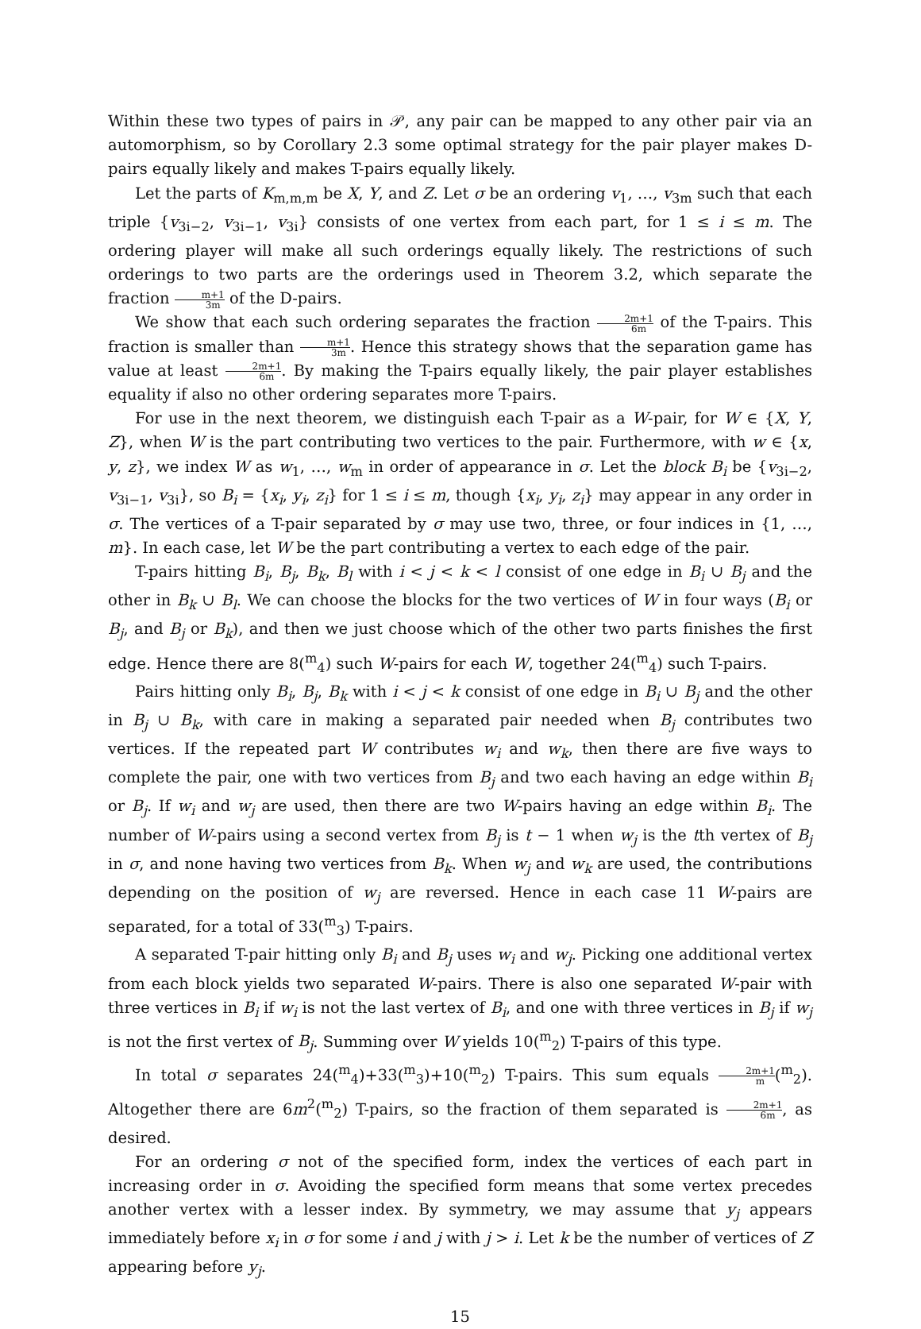Within these two types of pairs in 𝒫, any pair can be mapped to any other pair via an automorphism, so by Corollary 2.3 some optimal strategy for the pair player makes D-pairs equally likely and makes T-pairs equally likely.
Let the parts of K<sub>m,m,m</sub> be X, Y, and Z. Let σ be an ordering v<sub>1</sub>, …, v<sub>3m</sub> such that each triple {v<sub>3i−2</sub>, v<sub>3i−1</sub>, v<sub>3i</sub>} consists of one vertex from each part, for 1 ≤ i ≤ m. The ordering player will make all such orderings equally likely. The restrictions of such orderings to two parts are the orderings used in Theorem 3.2, which separate the fraction m+1 3m of the D-pairs.
We show that each such ordering separates the fraction 2m+1 6m of the T-pairs. This fraction is smaller than m+1 3m. Hence this strategy shows that the separation game has value at least 2m+1 6m. By making the T-pairs equally likely, the pair player establishes equality if also no other ordering separates more T-pairs.
For use in the next theorem, we distinguish each T-pair as a W-pair, for W ∈ {X, Y, Z}, when W is the part contributing two vertices to the pair. Furthermore, with w ∈ {x, y, z}, we index W as w<sub>1</sub>, …, w<sub>m</sub> in order of appearance in σ. Let the block B<sub>i</sub> be {v<sub>3i−2</sub>, v<sub>3i−1</sub>, v<sub>3i</sub>}, so B<sub>i</sub> = {x<sub>i</sub>, y<sub>i</sub>, z<sub>i</sub>} for 1 ≤ i ≤ m, though {x<sub>i</sub>, y<sub>i</sub>, z<sub>i</sub>} may appear in any order in σ. The vertices of a T-pair separated by σ may use two, three, or four indices in {1, …, m}. In each case, let W be the part contributing a vertex to each edge of the pair.
T-pairs hitting B<sub>i</sub>, B<sub>j</sub>, B<sub>k</sub>, B<sub>l</sub> with i < j < k < l consist of one edge in B<sub>i</sub> ∪ B<sub>j</sub> and the other in B<sub>k</sub> ∪ B<sub>l</sub>. We can choose the blocks for the two vertices of W in four ways (B<sub>i</sub> or B<sub>j</sub>, and B<sub>j</sub> or B<sub>k</sub>), and then we just choose which of the other two parts finishes the first edge. Hence there are 8(<sup>m</sup><sub>4</sub>) such W-pairs for each W, together 24(<sup>m</sup><sub>4</sub>) such T-pairs.
Pairs hitting only B<sub>i</sub>, B<sub>j</sub>, B<sub>k</sub> with i < j < k consist of one edge in B<sub>i</sub> ∪ B<sub>j</sub> and the other in B<sub>j</sub> ∪ B<sub>k</sub>, with care in making a separated pair needed when B<sub>j</sub> contributes two vertices. If the repeated part W contributes w<sub>i</sub> and w<sub>k</sub>, then there are five ways to complete the pair, one with two vertices from B<sub>j</sub> and two each having an edge within B<sub>i</sub> or B<sub>j</sub>. If w<sub>i</sub> and w<sub>j</sub> are used, then there are two W-pairs having an edge within B<sub>i</sub>. The number of W-pairs using a second vertex from B<sub>j</sub> is t − 1 when w<sub>j</sub> is the tth vertex of B<sub>j</sub> in σ, and none having two vertices from B<sub>k</sub>. When w<sub>j</sub> and w<sub>k</sub> are used, the contributions depending on the position of w<sub>j</sub> are reversed. Hence in each case 11 W-pairs are separated, for a total of 33(<sup>m</sup><sub>3</sub>) T-pairs.
A separated T-pair hitting only B<sub>i</sub> and B<sub>j</sub> uses w<sub>i</sub> and w<sub>j</sub>. Picking one additional vertex from each block yields two separated W-pairs. There is also one separated W-pair with three vertices in B<sub>i</sub> if w<sub>i</sub> is not the last vertex of B<sub>i</sub>, and one with three vertices in B<sub>j</sub> if w<sub>j</sub> is not the first vertex of B<sub>j</sub>. Summing over W yields 10(<sup>m</sup><sub>2</sub>) T-pairs of this type.
In total σ separates 24(<sup>m</sup><sub>4</sub>)+33(<sup>m</sup><sub>3</sub>)+10(<sup>m</sup><sub>2</sub>) T-pairs. This sum equals 2m+1 m(<sup>m</sup><sub>2</sub>). Altogether there are 6m<sup>2</sup>(<sup>m</sup><sub>2</sub>) T-pairs, so the fraction of them separated is 2m+1 6m, as desired.
For an ordering σ not of the specified form, index the vertices of each part in increasing order in σ. Avoiding the specified form means that some vertex precedes another vertex with a lesser index. By symmetry, we may assume that y<sub>j</sub> appears immediately before x<sub>i</sub> in σ for some i and j with j > i. Let k be the number of vertices of Z appearing before y<sub>j</sub>.
15